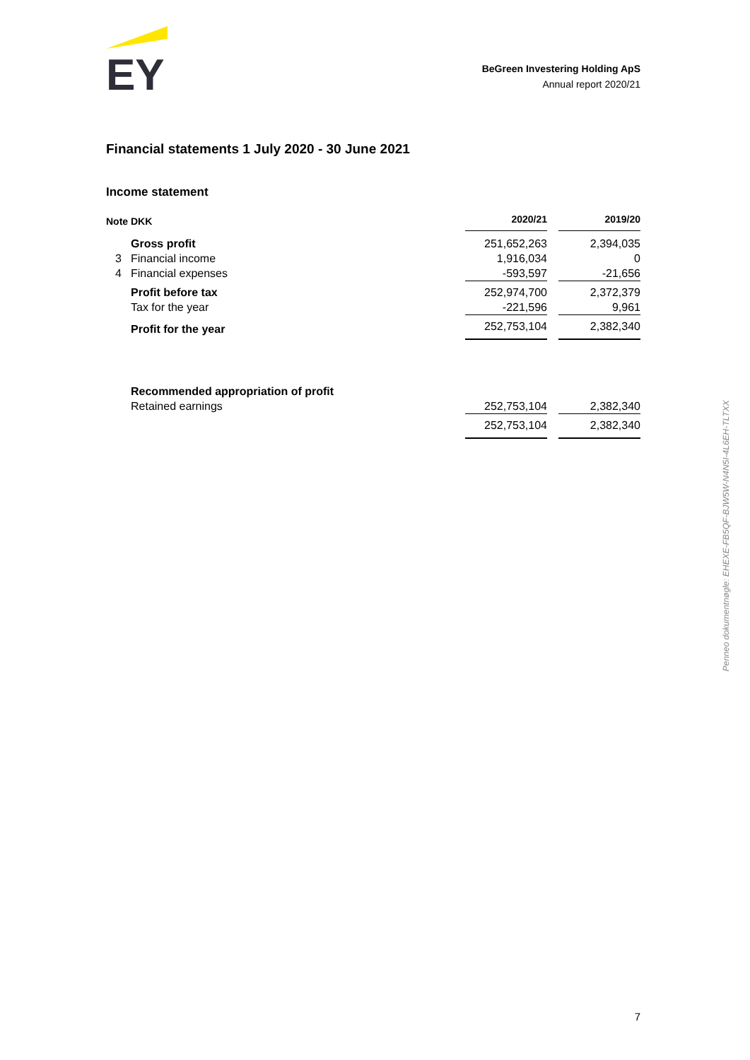EY
BeGreen Investering Holding ApS
Annual report 2020/21
Financial statements 1 July 2020 - 30 June 2021
Income statement
| Note | DKK | 2020/21 | | 2019/20 |
| --- | --- | --- | --- | --- |
| | Gross profit | 251,652,263 | | 2,394,035 |
| 3 | Financial income | 1,916,034 | | 0 |
| 4 | Financial expenses | -593,597 | | -21,656 |
| | Profit before tax | 252,974,700 | | 2,372,379 |
| | Tax for the year | -221,596 | | 9,961 |
| | Profit for the year | 252,753,104 | | 2,382,340 |
| | Recommended appropriation of profit | | | |
| | Retained earnings | 252,753,104 | | 2,382,340 |
| | | 252,753,104 | | 2,382,340 |
Penneo dokumentnøgle: EHEXE-FB5QF-BJW5W-N4N5I-4L6EH-TLTXX
7